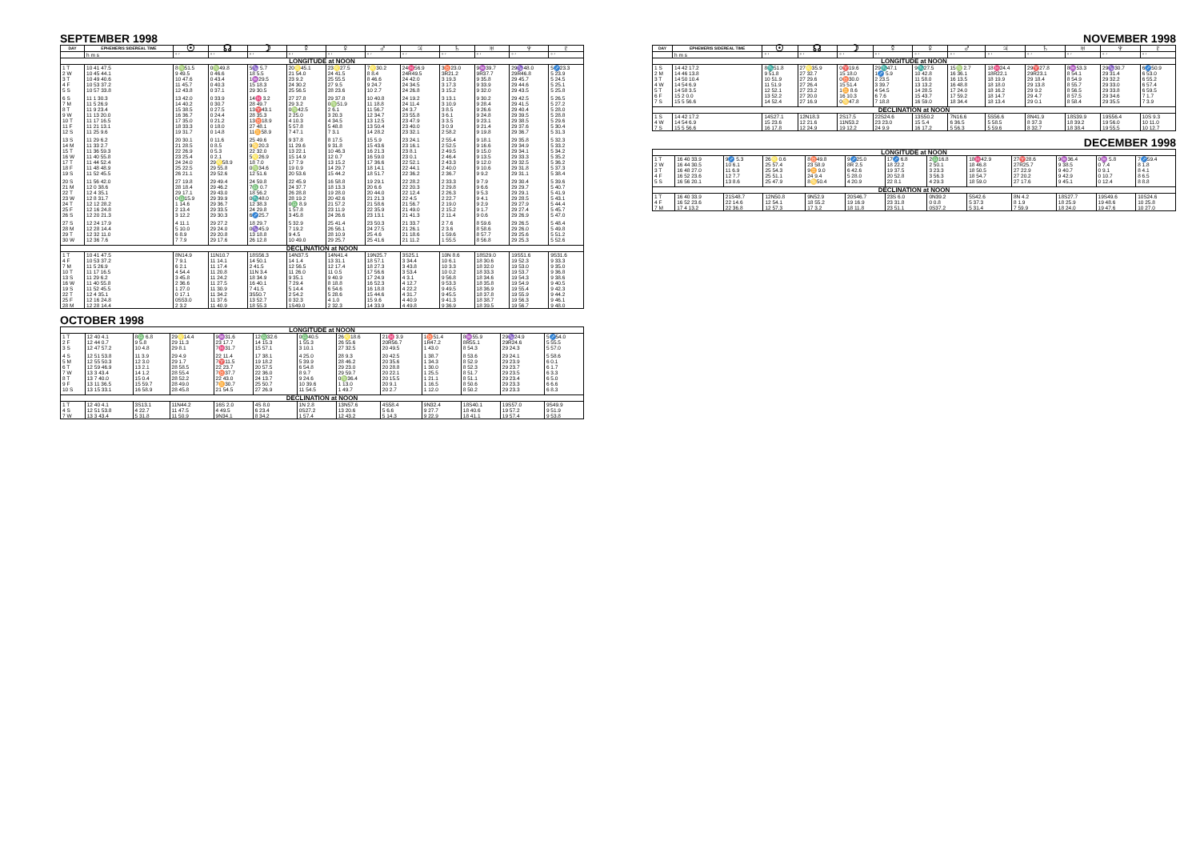SEPTEMBER 1998
| DAY | EPHEMERIS SIDEREAL TIME | ☉ | ☊ | ☽ | ☿ | ♀ | ♂ | ♃ | ♄ | ♅ | ♆ | ♇ |
| --- | --- | --- | --- | --- | --- | --- | --- | --- | --- | --- | --- | --- |
| | h m s | ° ′ | ° ′ | ° ′ | ° ′ | ° ′ | ° ′ | ° ′ | ° ′ | ° ′ | ° ′ | ° ′ |
| LONGITUDE at NOON | | | | | | | | | | | | |
| 1 T | 10 41 47.5 | 8♍51.5 | 0♍49.8 | 5♑ 5.7 | 20♌45.1 | 23♌27.5 | 7♌30.2 | 24♓56.9 | 3♉23.0 | 9♒39.7 | 29♑48.0 | 5♐23.3 |
| 2 W | 10 45 44.1 | 9 49.5 | 0 46.6 | 18 5.5 | 21 54.0 | 24 41.5 | 8 8.4 | 24R49.5 | 3R21.2 | 9R37.7 | 29R46.8 | 5 23.9 |
| 3 T | 10 49 40.6 | 10 47.6 | 0 43.4 | 1♒29.5 | 23 9.2 | 25 55.5 | 8 46.6 | 24 42.0 | 3 19.3 | 9 35.8 | 29 45.7 | 5 24.5 |
| 4 F | 10 53 37.2 | 11 45.7 | 0 40.3 | 15 18.3 | 24 30.2 | 27 9.5 | 9 24.7 | 24 34.5 | 3 17.3 | 9 33.9 | 29 44.6 | 5 25.1 |
| 5 S | 10 57 33.8 | 12 43.8 | 0 37.1 | 29 30.5 | 25 56.5 | 28 23.6 | 10 2.7 | 24 26.8 | 3 15.2 | 9 32.0 | 29 43.5 | 5 25.8 |
| 6 S | 11 1 30.3 | 13 42.0 | 0 33.9 | 14♓ 3.2 | 27 27.8 | 29 37.8 | 10 40.8 | 24 19.2 | 3 13.1 | 9 30.2 | 29 42.5 | 5 26.5 |
| 7 M | 11 5 26.9 | 14 40.2 | 0 30.7 | 28 49.7 | 29 3.2 | 0♍51.9 | 11 18.8 | 24 11.4 | 3 10.9 | 9 28.4 | 29 41.5 | 5 27.2 |
| 8 T | 11 9 23.4 | 15 38.5 | 0 27.5 | 13♈43.1 | 0♍42.5 | 2 6.1 | 11 56.7 | 24 3.7 | 3 8.5 | 9 26.6 | 29 40.4 | 5 28.0 |
| 9 W | 11 13 20.0 | 16 36.7 | 0 24.4 | 28 35.3 | 2 25.0 | 3 20.3 | 12 34.7 | 23 55.8 | 3 6.1 | 9 24.8 | 29 39.5 | 5 28.8 |
| 10 T | 11 17 16.5 | 17 35.0 | 0 21.2 | 13♉18.9 | 4 10.3 | 4 34.5 | 13 12.5 | 23 47.9 | 3 3.5 | 9 23.1 | 29 38.5 | 5 29.6 |
| 11 F | 11 21 13.1 | 18 33.3 | 0 18.0 | 27 48.1 | 5 57.8 | 5 48.8 | 13 50.4 | 23 40.0 | 3 0.9 | 9 21.4 | 29 37.6 | 5 30.4 |
| 12 S | 11 25 9.6 | 19 31.7 | 0 14.8 | 11♊58.9 | 7 47.1 | 7 3.1 | 14 28.2 | 23 32.1 | 2 58.2 | 9 19.8 | 29 36.7 | 5 31.3 |
| 13 S | 11 29 6.2 | 20 30.1 | 0 11.6 | 25 49.6 | 9 37.8 | 8 17.5 | 15 5.9 | 23 24.1 | 2 55.4 | 9 18.1 | 29 35.8 | 5 32.3 |
| 14 M | 11 33 2.7 | 21 28.5 | 0 8.5 | 9♋20.3 | 11 29.6 | 9 31.8 | 15 43.6 | 23 16.1 | 2 52.5 | 9 16.6 | 29 34.9 | 5 33.2 |
| 15 T | 11 36 59.3 | 22 26.9 | 0 5.3 | 22 32.0 | 13 22.1 | 10 46.3 | 16 21.3 | 23 8.1 | 2 49.5 | 9 15.0 | 29 34.1 | 5 34.2 |
| 16 W | 11 40 55.8 | 23 25.4 | 0 2.1 | 5♌26.9 | 15 14.9 | 12 0.7 | 16 59.0 | 23 0.1 | 2 46.4 | 9 13.5 | 29 33.3 | 5 35.2 |
| 17 T | 11 44 52.4 | 24 24.0 | 29♌58.9 | 18 7.0 | 17 7.9 | 13 15.2 | 17 36.6 | 22 52.1 | 2 43.3 | 9 12.0 | 29 32.5 | 5 36.2 |
| 18 F | 11 48 48.9 | 25 22.5 | 29 55.8 | 0♍34.6 | 19 0.9 | 14 29.7 | 18 14.1 | 22 44.1 | 2 40.0 | 9 10.6 | 29 31.8 | 5 37.3 |
| 19 S | 11 52 45.5 | 26 21.1 | 29 52.6 | 12 51.6 | 20 53.6 | 15 44.2 | 18 51.7 | 22 36.2 | 2 36.7 | 9 9.2 | 29 31.1 | 5 38.4 |
| 20 S | 11 56 42.0 | 27 19.8 | 29 49.4 | 24 59.8 | 22 45.9 | 16 58.8 | 19 29.1 | 22 28.2 | 2 33.3 | 9 7.9 | 29 30.4 | 5 39.6 |
| 21 M | 12 0 38.6 | 28 18.4 | 29 46.2 | 7♎ 0.7 | 24 37.7 | 18 13.3 | 20 6.6 | 22 20.3 | 2 29.8 | 9 6.6 | 29 29.7 | 5 40.7 |
| 22 T | 12 4 35.1 | 29 17.1 | 29 43.0 | 18 56.2 | 26 28.8 | 19 28.0 | 20 44.0 | 22 12.4 | 2 26.3 | 9 5.3 | 29 29.1 | 5 41.9 |
| 23 W | 12 8 31.7 | 0♎15.9 | 29 39.9 | 0♏48.0 | 28 19.2 | 20 42.6 | 21 21.3 | 22 4.5 | 2 22.7 | 9 4.1 | 29 28.5 | 5 43.1 |
| 24 T | 12 12 28.2 | 1 14.6 | 29 36.7 | 12 38.3 | 0♎ 8.9 | 21 57.2 | 21 58.6 | 21 56.7 | 2 19.0 | 9 2.9 | 29 27.9 | 5 44.4 |
| 25 F | 12 16 24.8 | 2 13.4 | 29 33.5 | 24 29.8 | 1 57.8 | 23 11.9 | 22 35.9 | 21 49.0 | 2 15.2 | 9 1.7 | 29 27.4 | 5 45.7 |
| 26 S | 12 20 21.3 | 3 12.2 | 29 30.3 | 6♐25.7 | 3 45.8 | 24 26.6 | 23 13.1 | 21 41.3 | 2 11.4 | 9 0.6 | 29 26.9 | 5 47.0 |
| 27 S | 12 24 17.9 | 4 11.1 | 29 27.2 | 18 29.7 | 5 32.9 | 25 41.4 | 23 50.3 | 21 33.7 | 2 7.6 | 8 59.6 | 29 26.5 | 5 48.4 |
| 28 M | 12 28 14.4 | 5 10.0 | 29 24.0 | 0♑45.9 | 7 19.2 | 26 56.1 | 24 27.5 | 21 26.1 | 2 3.6 | 8 58.6 | 29 26.0 | 5 49.8 |
| 29 T | 12 32 11.0 | 6 8.9 | 29 20.8 | 13 18.8 | 9 4.5 | 28 10.9 | 25 4.6 | 21 18.6 | 1 59.6 | 8 57.7 | 29 25.6 | 5 51.2 |
| 30 W | 12 36 7.6 | 7 7.9 | 29 17.6 | 26 12.8 | 10 49.0 | 29 25.7 | 25 41.6 | 21 11.2 | 1 55.5 | 8 56.8 | 29 25.3 | 5 52.6 |
| DECLINATION at NOON | | | | | | | | | | | | |
| 1 T | 10 41 47.5 | 8N14.9 | 11N10.7 | 18S56.3 | 14N37.5 | 14N41.4 | 19N25.7 | 3S25.1 | 10N 8.6 | 18S29.0 | 19S51.6 | 9S31.6 |
| 4 F | 10 53 37.2 | 7 9.1 | 11 14.1 | 14 50.1 | 14 1.4 | 13 31.1 | 18 57.1 | 3 34.4 | 10 6.1 | 18 30.6 | 19 52.3 | 9 33.3 |
| 7 M | 11 5 26.9 | 6 2.1 | 11 17.4 | 2 41.5 | 12 56.5 | 12 17.4 | 18 27.3 | 3 43.8 | 10 3.3 | 18 32.0 | 19 53.0 | 9 35.0 |
| 10 T | 11 17 16.5 | 4 54.4 | 11 20.8 | 11N 3.4 | 11 26.0 | 11 0.5 | 17 56.6 | 3 53.4 | 10 0.2 | 18 33.3 | 19 53.7 | 9 36.8 |
| 13 S | 11 29 6.2 | 3 45.8 | 11 24.2 | 18 34.9 | 9 35.1 | 9 40.9 | 17 24.9 | 4 3.1 | 9 56.8 | 18 34.6 | 19 54.3 | 9 38.6 |
| 16 W | 11 40 55.8 | 2 36.6 | 11 27.5 | 16 40.1 | 7 29.4 | 8 18.8 | 16 52.3 | 4 12.7 | 9 53.3 | 18 35.8 | 19 54.9 | 9 40.5 |
| 19 S | 11 52 45.5 | 1 27.0 | 11 30.9 | 7 41.5 | 5 14.4 | 6 54.6 | 16 18.8 | 4 22.2 | 9 49.5 | 18 36.9 | 19 55.4 | 9 42.3 |
| 22 T | 12 4 35.1 | 0 17.1 | 11 34.2 | 3S50.7 | 2 54.2 | 5 28.6 | 15 44.6 | 4 31.7 | 9 45.5 | 18 37.8 | 19 55.9 | 9 44.2 |
| 25 F | 12 16 24.8 | 0S53.0 | 11 37.6 | 13 52.7 | 0 32.3 | 4 1.0 | 15 9.6 | 4 40.9 | 9 41.3 | 18 38.7 | 19 56.3 | 9 46.1 |
| 28 M | 12 28 14.4 | 2 3.2 | 11 40.9 | 18 55.3 | 1S49.0 | 2 32.3 | 14 33.9 | 4 49.8 | 9 36.9 | 18 39.5 | 19 56.7 | 9 48.0 |
OCTOBER 1998
| LONGITUDE at NOON | | | | | | | | | | | | |
| 1 T | 12 40 4.1 | 8♎ 6.8 | 29♌14.4 | 9♒31.6 | 12♎32.6 | 0♎40.5 | 26♌18.6 | 21♓ 3.9 | 1♉51.4 | 8♒55.9 | 29♑24.9 | 5♐54.0 |
| 2 F | 12 44 0.7 | 9 5.8 | 29 11.3 | 23 17.7 | 14 15.3 | 1 55.3 | 26 55.6 | 20R56.7 | 1R47.2 | 8R55.1 | 29R24.6 | 5 55.5 |
| 3 S | 12 47 57.2 | 10 4.8 | 29 8.1 | 7♓31.7 | 15 57.1 | 3 10.1 | 27 32.5 | 20 49.5 | 1 43.0 | 8 54.3 | 29 24.3 | 5 57.0 |
| 4 S | 12 51 53.8 | 11 3.9 | 29 4.9 | 22 11.4 | 17 38.1 | 4 25.0 | 28 9.3 | 20 42.5 | 1 38.7 | 8 53.6 | 29 24.1 | 5 58.6 |
| 5 M | 12 55 50.3 | 12 3.0 | 29 1.7 | 7♈11.5 | 19 18.2 | 5 39.9 | 28 46.2 | 20 35.6 | 1 34.3 | 8 52.9 | 29 23.9 | 6 0.1 |
| 6 T | 12 59 46.9 | 13 2.1 | 28 58.5 | 22 23.7 | 20 57.5 | 6 54.8 | 29 23.0 | 20 28.8 | 1 30.0 | 8 52.3 | 29 23.7 | 6 1.7 |
| 7 W | 13 3 43.4 | 14 1.2 | 28 55.4 | 7♉37.7 | 22 36.0 | 8 9.7 | 29 59.7 | 20 22.1 | 1 25.5 | 8 51.7 | 29 23.5 | 6 3.3 |
| 8 T | 13 7 40.0 | 15 0.4 | 28 52.2 | 22 43.0 | 24 13.7 | 9 24.6 | 0♍36.4 | 20 15.5 | 1 21.1 | 8 51.1 | 29 23.4 | 6 5.0 |
| 9 F | 13 11 36.5 | 15 59.7 | 28 49.0 | 7♊30.7 | 25 50.7 | 10 39.6 | 1 13.0 | 20 9.1 | 1 16.5 | 8 50.6 | 29 23.3 | 6 6.6 |
| 10 S | 13 15 33.1 | 16 58.9 | 28 45.8 | 21 54.5 | 27 26.9 | 11 54.5 | 1 49.7 | 20 2.7 | 1 12.0 | 8 50.2 | 29 23.3 | 6 8.3 |
| DECLINATION at NOON | | | | | | | | | | | | |
| 1 T | 12 40 4.1 | 3S13.1 | 11N44.2 | 16S 2.0 | 4S 8.0 | 1N 2.8 | 13N57.6 | 4S58.4 | 9N32.4 | 18S40.1 | 19S57.0 | 9S49.9 |
| 4 S | 12 51 53.8 | 4 22.7 | 11 47.5 | 4 49.5 | 6 23.4 | 0S27.2 | 13 20.6 | 5 6.6 | 9 27.7 | 18 40.6 | 19 57.2 | 9 51.9 |
| 7 W | 13 3 43.4 | 5 31.8 | 11 50.9 | 9N34.1 | 8 34.2 | 1 57.4 | 12 43.2 | 5 14.3 | 9 22.9 | 18 41.1 | 19 57.4 | 9 53.8 |
NOVEMBER 1998
| DAY | EPHEMERIS SIDEREAL TIME | ☉ | ☊ | ☽ | ☿ | ♀ | ♂ | ♃ | ♄ | ♅ | ♆ | ♇ |
| --- | --- | --- | --- | --- | --- | --- | --- | --- | --- | --- | --- | --- |
| | h m s | ° ′ | ° ′ | ° ′ | ° ′ | ° ′ | ° ′ | ° ′ | ° ′ | ° ′ | ° ′ | ° ′ |
| LONGITUDE at NOON | | | | | | | | | | | | |
| 1 S | 14 42 17.2 | 8♏51.8 | 27♌35.9 | 0♈19.6 | 29♏47.1 | 9♏27.5 | 15♍ 2.7 | 18♓24.4 | 29♈27.8 | 8♒53.3 | 29♑30.7 | 6♐50.9 |
| 2 M | 14 46 13.8 | 9 51.8 | 27 32.7 | 15 18.0 | 1♐ 5.9 | 10 42.8 | 16 36.1 | 18R22.1 | 29R23.1 | 8 54.1 | 29 31.4 | 6 53.0 |
| 3 T | 14 50 10.4 | 10 51.9 | 27 29.6 | 0♉30.0 | 2 23.5 | 11 58.0 | 16 13.5 | 18 19.9 | 29 18.4 | 8 54.9 | 29 32.2 | 6 55.2 |
| 4 W | 14 54 6.9 | 11 51.9 | 27 26.4 | 15 51.4 | 3 39.7 | 13 13.2 | 16 48.8 | 18 18.0 | 29 13.8 | 8 55.7 | 29 33.0 | 6 57.4 |
| 5 T | 14 58 3.5 | 12 52.1 | 27 23.2 | 1♊ 8.6 | 4 54.5 | 14 28.5 | 17 24.0 | 18 16.2 | 29 9.2 | 8 56.5 | 29 33.8 | 6 59.5 |
| 6 F | 15 2 0.0 | 13 52.2 | 27 20.0 | 16 10.3 | 6 7.6 | 15 43.7 | 17 59.2 | 18 14.7 | 29 4.7 | 8 57.5 | 29 34.6 | 7 1.7 |
| 7 S | 15 5 56.6 | 14 52.4 | 27 16.9 | 0♋47.8 | 7 18.8 | 16 59.0 | 18 34.4 | 18 13.4 | 29 0.1 | 8 58.4 | 29 35.5 | 7 3.9 |
| DECLINATION at NOON | | | | | | | | | | | | |
| 1 S | 14 42 17.2 | 14S27.1 | 12N18.3 | 2S17.5 | 22S24.6 | 13S50.2 | 7N16.6 | 5S56.6 | 8N41.9 | 18S39.9 | 19S56.4 | 10S 9.3 |
| 4 W | 14 54 6.9 | 15 23.6 | 12 21.6 | 11N53.2 | 23 23.0 | 15 5.4 | 6 36.5 | 5 58.5 | 8 37.3 | 18 39.2 | 19 56.0 | 10 11.0 |
| 7 S | 15 5 56.6 | 16 17.8 | 12 24.9 | 19 12.2 | 24 9.9 | 16 17.2 | 5 56.3 | 5 59.6 | 8 32.7 | 18 38.4 | 19 55.5 | 10 12.7 |
DECEMBER 1998
| LONGITUDE at NOON | | | | | | | | | | | | |
| 1 T | 16 40 33.9 | 9♐ 5.3 | 26♌ 0.6 | 8♉49.8 | 9♐25.0 | 17♐ 6.8 | 2♎16.8 | 18♓42.9 | 27♈28.6 | 9♒36.4 | 0♒ 5.8 | 7♐59.4 |
| 2 W | 16 44 30.5 | 10 6.1 | 25 57.4 | 23 58.9 | 8R 2.5 | 18 22.2 | 2 50.1 | 18 46.8 | 27R25.7 | 9 38.5 | 0 7.4 | 8 1.8 |
| 3 T | 16 48 27.0 | 11 6.9 | 25 54.3 | 9♊ 9.0 | 6 42.6 | 19 37.5 | 3 23.3 | 18 50.5 | 27 22.9 | 9 40.7 | 0 9.1 | 8 4.1 |
| 4 F | 16 52 23.6 | 12 7.7 | 25 51.1 | 24 9.4 | 5 28.0 | 20 52.8 | 3 56.3 | 18 54.7 | 27 20.2 | 9 42.9 | 0 10.7 | 8 6.5 |
| 5 S | 16 56 20.1 | 13 8.6 | 25 47.9 | 8♋50.4 | 4 20.9 | 22 8.1 | 4 29.3 | 18 59.0 | 27 17.6 | 9 45.1 | 0 12.4 | 8 8.8 |
| DECLINATION at NOON | | | | | | | | | | | | |
| 1 T | 16 40 33.9 | 21S48.7 | 12N50.8 | 9N52.9 | 20S46.7 | 23S 6.0 | 0N39.2 | 5S42.6 | 8N 4.2 | 18S27.7 | 19S49.6 | 10S24.6 |
| 4 F | 16 52 23.6 | 22 14.6 | 12 54.1 | 18 55.2 | 19 16.9 | 23 31.8 | 0 0.8 | 5 37.3 | 8 1.9 | 18 25.9 | 19 48.6 | 10 25.8 |
| 7 M | 17 4 13.2 | 22 36.8 | 12 57.3 | 17 3.2 | 18 11.8 | 23 51.1 | 0S37.2 | 5 31.4 | 7 59.9 | 18 24.0 | 19 47.6 | 10 27.0 |